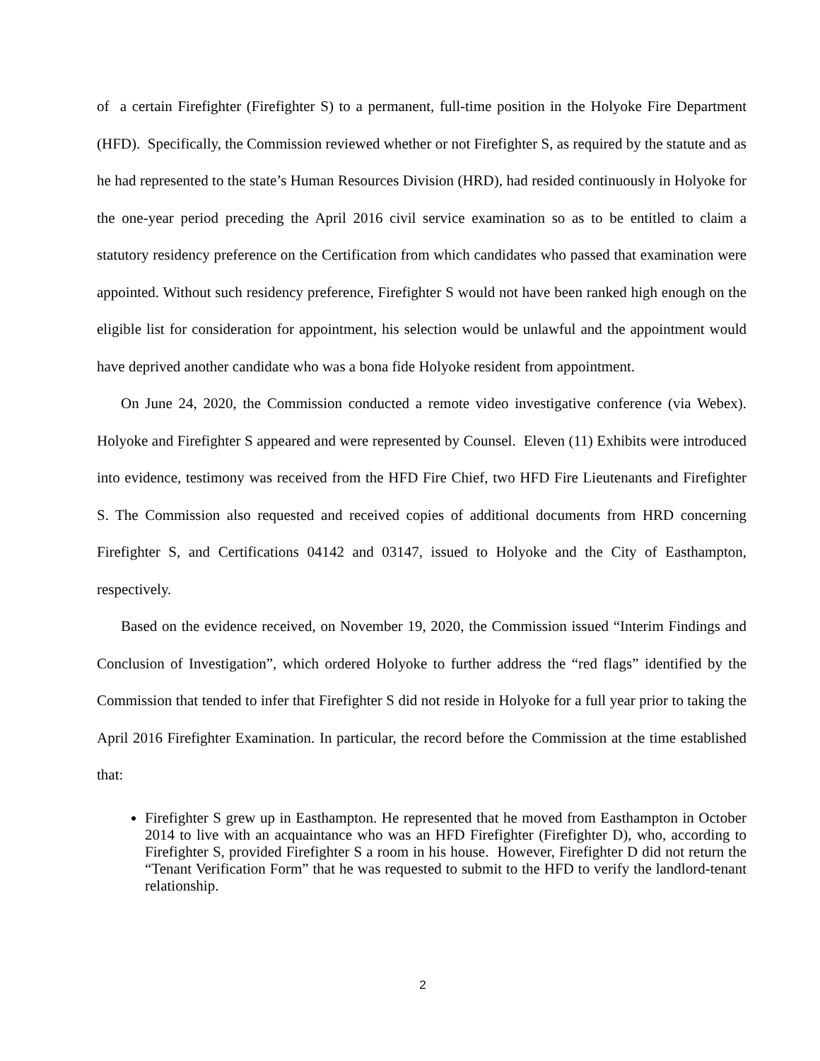of a certain Firefighter (Firefighter S) to a permanent, full-time position in the Holyoke Fire Department (HFD). Specifically, the Commission reviewed whether or not Firefighter S, as required by the statute and as he had represented to the state’s Human Resources Division (HRD), had resided continuously in Holyoke for the one-year period preceding the April 2016 civil service examination so as to be entitled to claim a statutory residency preference on the Certification from which candidates who passed that examination were appointed. Without such residency preference, Firefighter S would not have been ranked high enough on the eligible list for consideration for appointment, his selection would be unlawful and the appointment would have deprived another candidate who was a bona fide Holyoke resident from appointment.
On June 24, 2020, the Commission conducted a remote video investigative conference (via Webex). Holyoke and Firefighter S appeared and were represented by Counsel. Eleven (11) Exhibits were introduced into evidence, testimony was received from the HFD Fire Chief, two HFD Fire Lieutenants and Firefighter S. The Commission also requested and received copies of additional documents from HRD concerning Firefighter S, and Certifications 04142 and 03147, issued to Holyoke and the City of Easthampton, respectively.
Based on the evidence received, on November 19, 2020, the Commission issued “Interim Findings and Conclusion of Investigation”, which ordered Holyoke to further address the “red flags” identified by the Commission that tended to infer that Firefighter S did not reside in Holyoke for a full year prior to taking the April 2016 Firefighter Examination. In particular, the record before the Commission at the time established that:
Firefighter S grew up in Easthampton. He represented that he moved from Easthampton in October 2014 to live with an acquaintance who was an HFD Firefighter (Firefighter D), who, according to Firefighter S, provided Firefighter S a room in his house. However, Firefighter D did not return the “Tenant Verification Form” that he was requested to submit to the HFD to verify the landlord-tenant relationship.
2